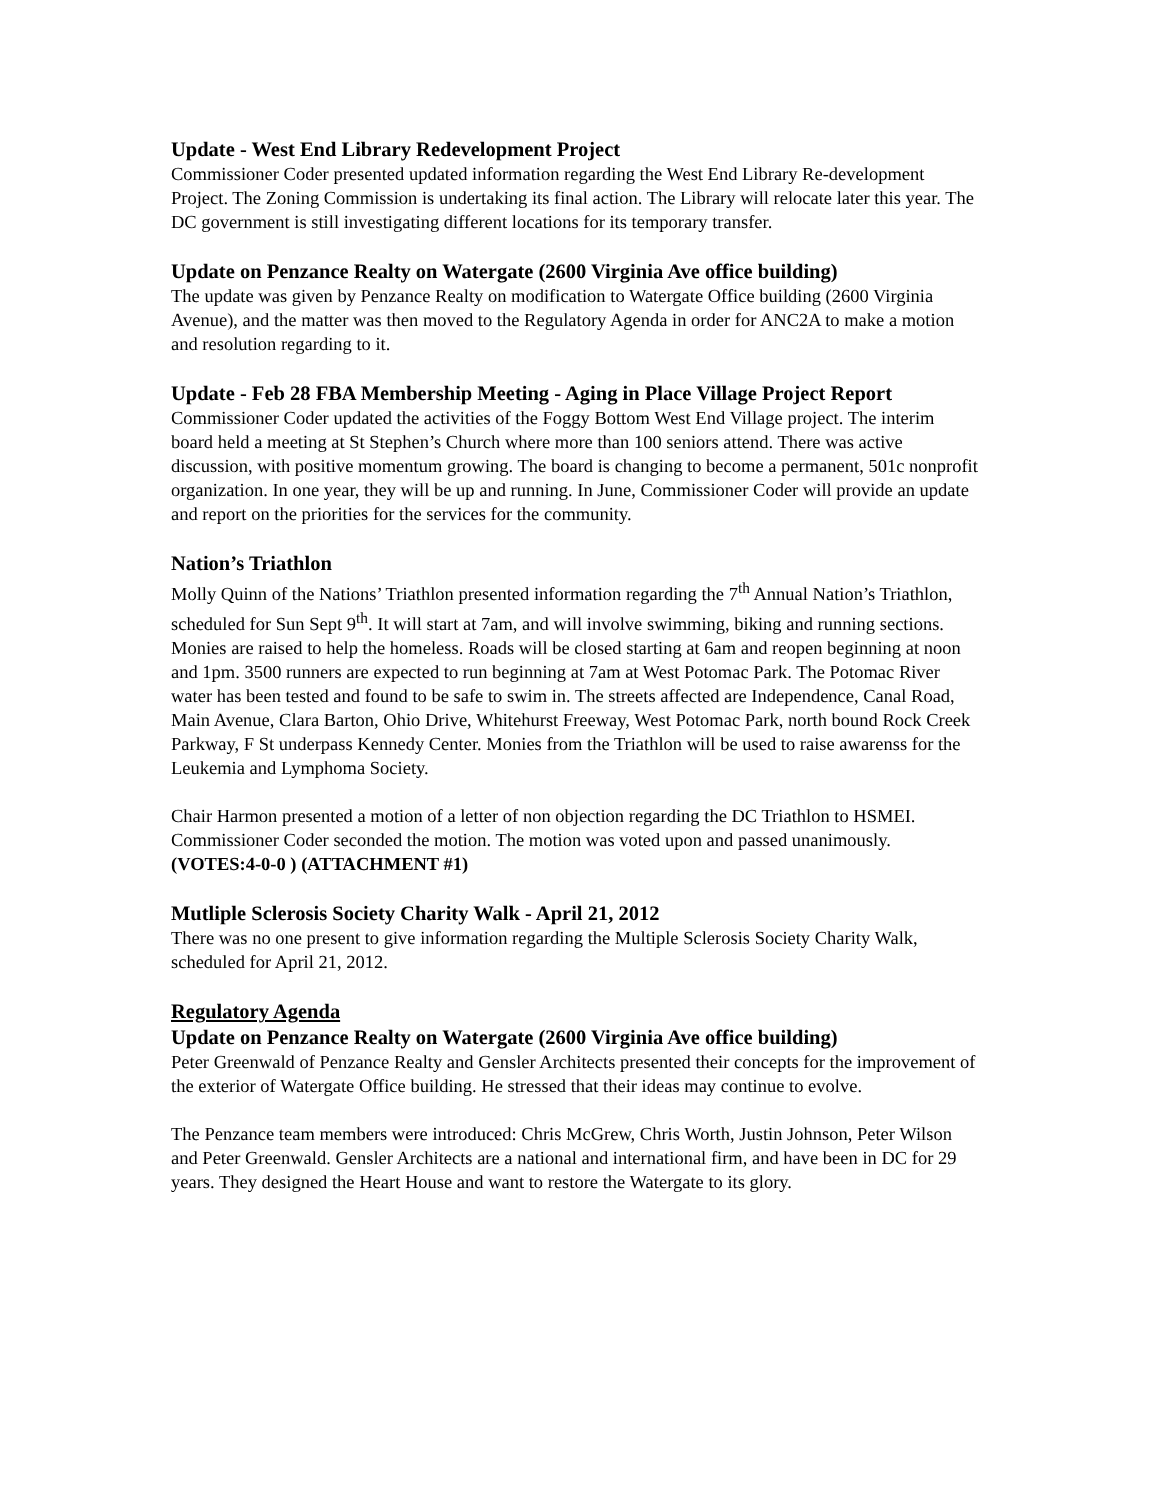Update - West End Library Redevelopment Project
Commissioner Coder presented updated information regarding the West End Library Re-development Project. The Zoning Commission is undertaking its final action. The Library will relocate later this year. The DC government is still investigating different locations for its temporary transfer.
Update on Penzance Realty on Watergate (2600 Virginia Ave office building)
The update was given by Penzance Realty on modification to Watergate Office building (2600 Virginia Avenue), and the matter was then moved to the Regulatory Agenda in order for ANC2A to make a motion and resolution regarding to it.
Update - Feb 28 FBA Membership Meeting - Aging in Place Village Project Report
Commissioner Coder updated the activities of the Foggy Bottom West End Village project. The interim board held a meeting at St Stephen’s Church where more than 100 seniors attend. There was active discussion, with positive momentum growing. The board is changing to become a permanent, 501c nonprofit organization. In one year, they will be up and running. In June, Commissioner Coder will provide an update and report on the priorities for the services for the community.
Nation’s Triathlon
Molly Quinn of the Nations’ Triathlon presented information regarding the 7<sup>th</sup> Annual Nation’s Triathlon, scheduled for Sun Sept 9<sup>th</sup>. It will start at 7am, and will involve swimming, biking and running sections. Monies are raised to help the homeless. Roads will be closed starting at 6am and reopen beginning at noon and 1pm. 3500 runners are expected to run beginning at 7am at West Potomac Park. The Potomac River water has been tested and found to be safe to swim in. The streets affected are Independence, Canal Road, Main Avenue, Clara Barton, Ohio Drive, Whitehurst Freeway, West Potomac Park, north bound Rock Creek Parkway, F St underpass Kennedy Center. Monies from the Triathlon will be used to raise awarenss for the Leukemia and Lymphoma Society.
Chair Harmon presented a motion of a letter of non objection regarding the DC Triathlon to HSMEI. Commissioner Coder seconded the motion. The motion was voted upon and passed unanimously. (VOTES:4-0-0 ) (ATTACHMENT #1)
Mutliple Sclerosis Society Charity Walk - April 21, 2012
There was no one present to give information regarding the Multiple Sclerosis Society Charity Walk, scheduled for April 21, 2012.
Regulatory Agenda
Update on Penzance Realty on Watergate (2600 Virginia Ave office building)
Peter Greenwald of Penzance Realty and Gensler Architects presented their concepts for the improvement of the exterior of Watergate Office building. He stressed that their ideas may continue to evolve.
The Penzance team members were introduced: Chris McGrew, Chris Worth, Justin Johnson, Peter Wilson and Peter Greenwald. Gensler Architects are a national and international firm, and have been in DC for 29 years. They designed the Heart House and want to restore the Watergate to its glory.